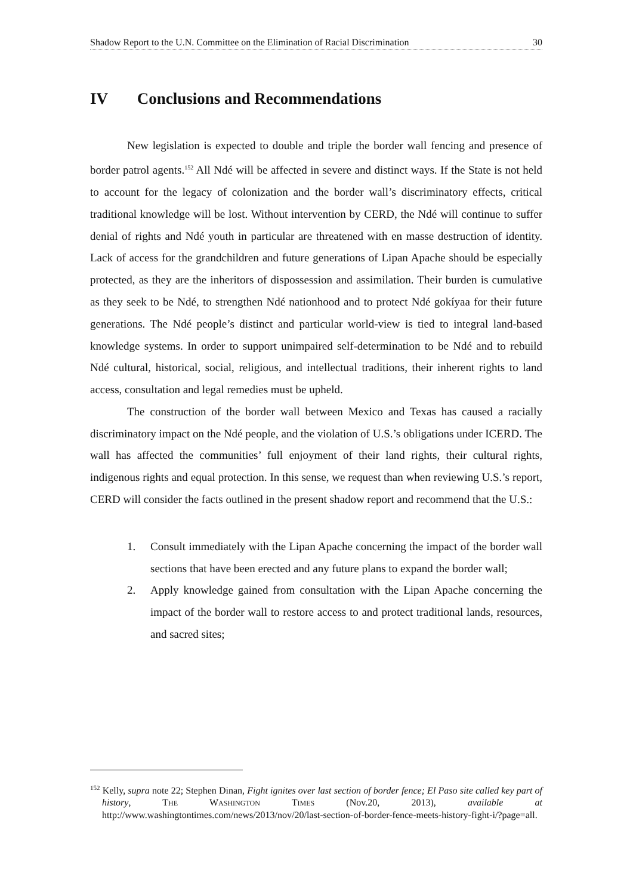Shadow Report to the U.N. Committee on the Elimination of Racial Discrimination 30
IV Conclusions and Recommendations
New legislation is expected to double and triple the border wall fencing and presence of border patrol agents.<sup>152</sup> All Ndé will be affected in severe and distinct ways. If the State is not held to account for the legacy of colonization and the border wall’s discriminatory effects, critical traditional knowledge will be lost. Without intervention by CERD, the Ndé will continue to suffer denial of rights and Ndé youth in particular are threatened with en masse destruction of identity. Lack of access for the grandchildren and future generations of Lipan Apache should be especially protected, as they are the inheritors of dispossession and assimilation. Their burden is cumulative as they seek to be Ndé, to strengthen Ndé nationhood and to protect Ndé gokíyaa for their future generations. The Ndé people’s distinct and particular world-view is tied to integral land-based knowledge systems. In order to support unimpaired self-determination to be Ndé and to rebuild Ndé cultural, historical, social, religious, and intellectual traditions, their inherent rights to land access, consultation and legal remedies must be upheld.
The construction of the border wall between Mexico and Texas has caused a racially discriminatory impact on the Ndé people, and the violation of U.S.’s obligations under ICERD. The wall has affected the communities’ full enjoyment of their land rights, their cultural rights, indigenous rights and equal protection. In this sense, we request than when reviewing U.S.’s report, CERD will consider the facts outlined in the present shadow report and recommend that the U.S.:
1. Consult immediately with the Lipan Apache concerning the impact of the border wall sections that have been erected and any future plans to expand the border wall;
2. Apply knowledge gained from consultation with the Lipan Apache concerning the impact of the border wall to restore access to and protect traditional lands, resources, and sacred sites;
<sup>152</sup> Kelly, supra note 22; Stephen Dinan, Fight ignites over last section of border fence; El Paso site called key part of history, THE WASHINGTON TIMES (Nov.20, 2013), available at http://www.washingtontimes.com/news/2013/nov/20/last-section-of-border-fence-meets-history-fight-i/?page=all.